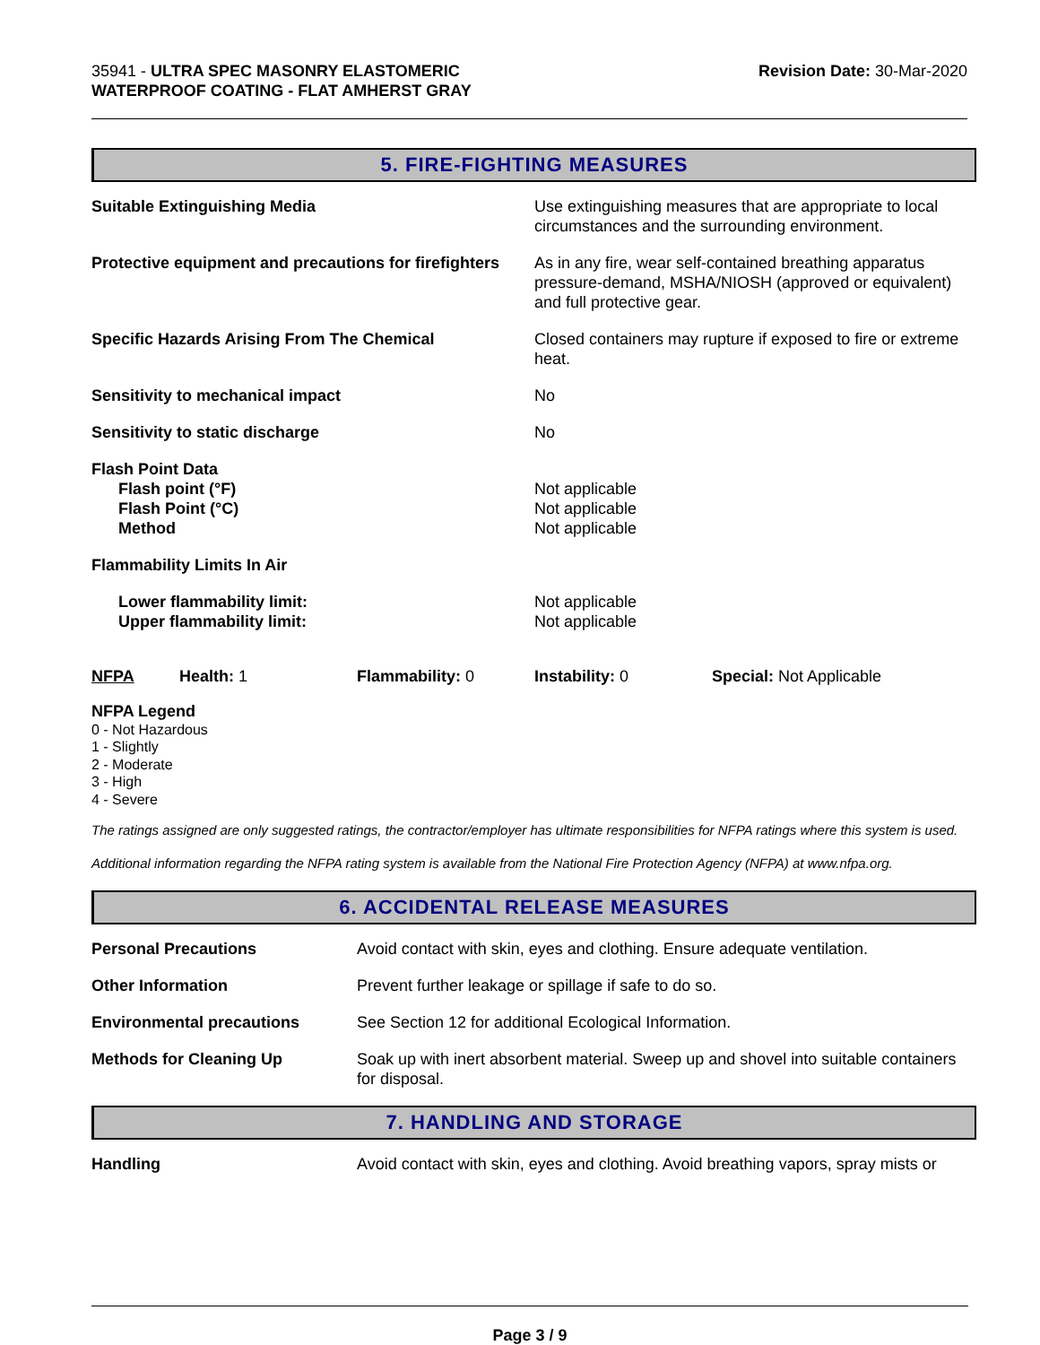35941 - ULTRA SPEC MASONRY ELASTOMERIC
WATERPROOF COATING - FLAT AMHERST GRAY
Revision Date: 30-Mar-2020
5. FIRE-FIGHTING MEASURES
| Suitable Extinguishing Media | Use extinguishing measures that are appropriate to local circumstances and the surrounding environment. |
| Protective equipment and precautions for firefighters | As in any fire, wear self-contained breathing apparatus pressure-demand, MSHA/NIOSH (approved or equivalent) and full protective gear. |
| Specific Hazards Arising From The Chemical | Closed containers may rupture if exposed to fire or extreme heat. |
| Sensitivity to mechanical impact | No |
| Sensitivity to static discharge | No |
| Flash Point Data Flash point (°F) Flash Point (°C) Method | Not applicable Not applicable Not applicable |
| Flammability Limits In Air | |
| Lower flammability limit: Upper flammability limit: | Not applicable Not applicable |
| NFPA | Health: 1 | Flammability: 0 | Instability: 0 | Special: Not Applicable |
NFPA Legend
0 - Not Hazardous
1 - Slightly
2 - Moderate
3 - High
4 - Severe
The ratings assigned are only suggested ratings, the contractor/employer has ultimate responsibilities for NFPA ratings where this system is used.
Additional information regarding the NFPA rating system is available from the National Fire Protection Agency (NFPA) at www.nfpa.org.
6. ACCIDENTAL RELEASE MEASURES
| Personal Precautions | Avoid contact with skin, eyes and clothing. Ensure adequate ventilation. |
| Other Information | Prevent further leakage or spillage if safe to do so. |
| Environmental precautions | See Section 12 for additional Ecological Information. |
| Methods for Cleaning Up | Soak up with inert absorbent material. Sweep up and shovel into suitable containers for disposal. |
7. HANDLING AND STORAGE
| Handling | Avoid contact with skin, eyes and clothing. Avoid breathing vapors, spray mists or |
Page 3 / 9